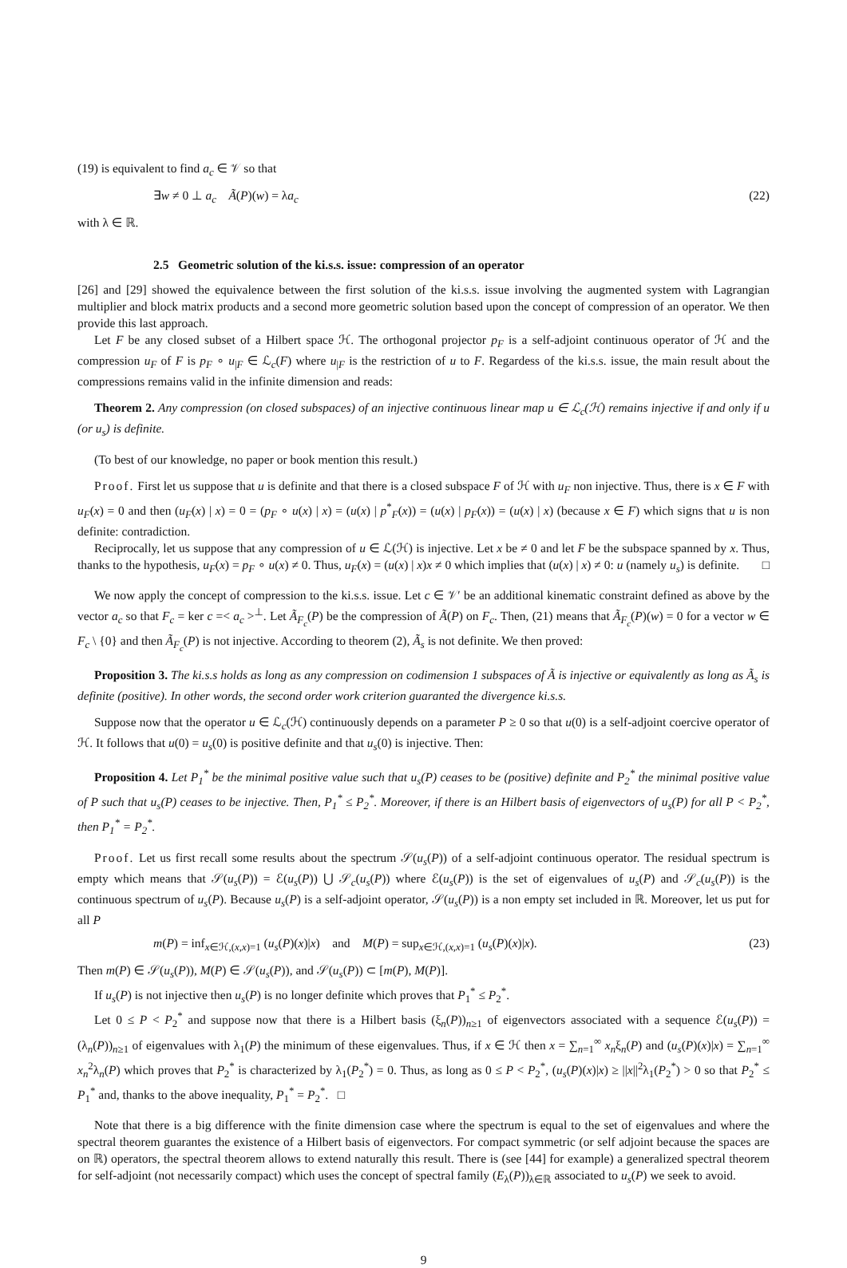(19) is equivalent to find a<sub>c</sub> ∈ 𝒱 so that
∃w ≠ 0 ⊥ a<sub>c</sub> Ã(P)(w) = λa<sub>c</sub> (22)
with λ ∈ ℝ.
2.5 Geometric solution of the ki.s.s. issue: compression of an operator
[26] and [29] showed the equivalence between the first solution of the ki.s.s. issue involving the augmented system with Lagrangian multiplier and block matrix products and a second more geometric solution based upon the concept of compression of an operator. We then provide this last approach.
Let F be any closed subset of a Hilbert space ℋ. The orthogonal projector p<sub>F</sub> is a self-adjoint continuous operator of ℋ and the compression u<sub>F</sub> of F is p<sub>F</sub> ∘ u<sub>|F</sub> ∈ ℒ<sub>c</sub>(F) where u<sub>|F</sub> is the restriction of u to F. Regardess of the ki.s.s. issue, the main result about the compressions remains valid in the infinite dimension and reads:
Theorem 2. Any compression (on closed subspaces) of an injective continuous linear map u ∈ ℒ<sub>c</sub>(ℋ) remains injective if and only if u (or u<sub>s</sub>) is definite.
(To best of our knowledge, no paper or book mention this result.)
Proof. First let us suppose that u is definite and that there is a closed subspace F of ℋ with u<sub>F</sub> non injective. Thus, there is x ∈ F with u<sub>F</sub>(x) = 0 and then (u<sub>F</sub>(x) | x) = 0 = (p<sub>F</sub> ∘ u(x) | x) = (u(x) | p<sup>*</sup><sub>F</sub>(x)) = (u(x) | p<sub>F</sub>(x)) = (u(x) | x) (because x ∈ F) which signs that u is non definite: contradiction.
Reciprocally, let us suppose that any compression of u ∈ ℒ(ℋ) is injective. Let x be ≠ 0 and let F be the subspace spanned by x. Thus, thanks to the hypothesis, u<sub>F</sub>(x) = p<sub>F</sub> ∘ u(x) ≠ 0. Thus, u<sub>F</sub>(x) = (u(x) | x)x ≠ 0 which implies that (u(x) | x) ≠ 0: u (namely u<sub>s</sub>) is definite. □
We now apply the concept of compression to the ki.s.s. issue. Let c ∈ 𝒱′ be an additional kinematic constraint defined as above by the vector a<sub>c</sub> so that F<sub>c</sub> = ker c =< a<sub>c</sub> ><sup>⊥</sup>. Let Ã<sub>F<sub>c</sub></sub>(P) be the compression of Ã(P) on F<sub>c</sub>. Then, (21) means that Ã<sub>F<sub>c</sub></sub>(P)(w) = 0 for a vector w ∈ F<sub>c</sub> \ {0} and then Ã<sub>F<sub>c</sub></sub>(P) is not injective. According to theorem (2), Ã<sub>s</sub> is not definite. We then proved:
Proposition 3. The ki.s.s holds as long as any compression on codimension 1 subspaces of Ã is injective or equivalently as long as Ã<sub>s</sub> is definite (positive). In other words, the second order work criterion guaranted the divergence ki.s.s.
Suppose now that the operator u ∈ ℒ<sub>c</sub>(ℋ) continuously depends on a parameter P ≥ 0 so that u(0) is a self-adjoint coercive operator of ℋ. It follows that u(0) = u<sub>s</sub>(0) is positive definite and that u<sub>s</sub>(0) is injective. Then:
Proposition 4. Let P<sub>1</sub><sup>*</sup> be the minimal positive value such that u<sub>s</sub>(P) ceases to be (positive) definite and P<sub>2</sub><sup>*</sup> the minimal positive value of P such that u<sub>s</sub>(P) ceases to be injective. Then, P<sub>1</sub><sup>*</sup> ≤ P<sub>2</sub><sup>*</sup>. Moreover, if there is an Hilbert basis of eigenvectors of u<sub>s</sub>(P) for all P < P<sub>2</sub><sup>*</sup>, then P<sub>1</sub><sup>*</sup> = P<sub>2</sub><sup>*</sup>.
Proof. Let us first recall some results about the spectrum 𝒮(u<sub>s</sub>(P)) of a self-adjoint continuous operator. The residual spectrum is empty which means that 𝒮(u<sub>s</sub>(P)) = ℰ(u<sub>s</sub>(P)) ⋃ 𝒮<sub>c</sub>(u<sub>s</sub>(P)) where ℰ(u<sub>s</sub>(P)) is the set of eigenvalues of u<sub>s</sub>(P) and 𝒮<sub>c</sub>(u<sub>s</sub>(P)) is the continuous spectrum of u<sub>s</sub>(P). Because u<sub>s</sub>(P) is a self-adjoint operator, 𝒮(u<sub>s</sub>(P)) is a non empty set included in ℝ. Moreover, let us put for all P
m(P) = inf<sub>x∈ℋ,(x,x)=1</sub> (u<sub>s</sub>(P)(x)|x) and M(P) = sup<sub>x∈ℋ,(x,x)=1</sub> (u<sub>s</sub>(P)(x)|x). (23)
Then m(P) ∈ 𝒮(u<sub>s</sub>(P)), M(P) ∈ 𝒮(u<sub>s</sub>(P)), and 𝒮(u<sub>s</sub>(P)) ⊂ [m(P), M(P)].
If u<sub>s</sub>(P) is not injective then u<sub>s</sub>(P) is no longer definite which proves that P<sub>1</sub><sup>*</sup> ≤ P<sub>2</sub><sup>*</sup>.
Let 0 ≤ P < P<sub>2</sub><sup>*</sup> and suppose now that there is a Hilbert basis (ξ<sub>n</sub>(P))<sub>n≥1</sub> of eigenvectors associated with a sequence ℰ(u<sub>s</sub>(P)) = (λ<sub>n</sub>(P))<sub>n≥1</sub> of eigenvalues with λ<sub>1</sub>(P) the minimum of these eigenvalues. Thus, if x ∈ ℋ then x = ∑<sub>n=1</sub><sup>∞</sup> x<sub>n</sub>ξ<sub>n</sub>(P) and (u<sub>s</sub>(P)(x)|x) = ∑<sub>n=1</sub><sup>∞</sup> x<sub>n</sub><sup>2</sup>λ<sub>n</sub>(P) which proves that P<sub>2</sub><sup>*</sup> is characterized by λ<sub>1</sub>(P<sub>2</sub><sup>*</sup>) = 0. Thus, as long as 0 ≤ P < P<sub>2</sub><sup>*</sup>, (u<sub>s</sub>(P)(x)|x) ≥ ||x||<sup>2</sup>λ<sub>1</sub>(P<sub>2</sub><sup>*</sup>) > 0 so that P<sub>2</sub><sup>*</sup> ≤ P<sub>1</sub><sup>*</sup> and, thanks to the above inequality, P<sub>1</sub><sup>*</sup> = P<sub>2</sub><sup>*</sup>. □
Note that there is a big difference with the finite dimension case where the spectrum is equal to the set of eigenvalues and where the spectral theorem guarantes the existence of a Hilbert basis of eigenvectors. For compact symmetric (or self adjoint because the spaces are on ℝ) operators, the spectral theorem allows to extend naturally this result. There is (see [44] for example) a generalized spectral theorem for self-adjoint (not necessarily compact) which uses the concept of spectral family (E<sub>λ</sub>(P))<sub>λ∈ℝ</sub> associated to u<sub>s</sub>(P) we seek to avoid.
9